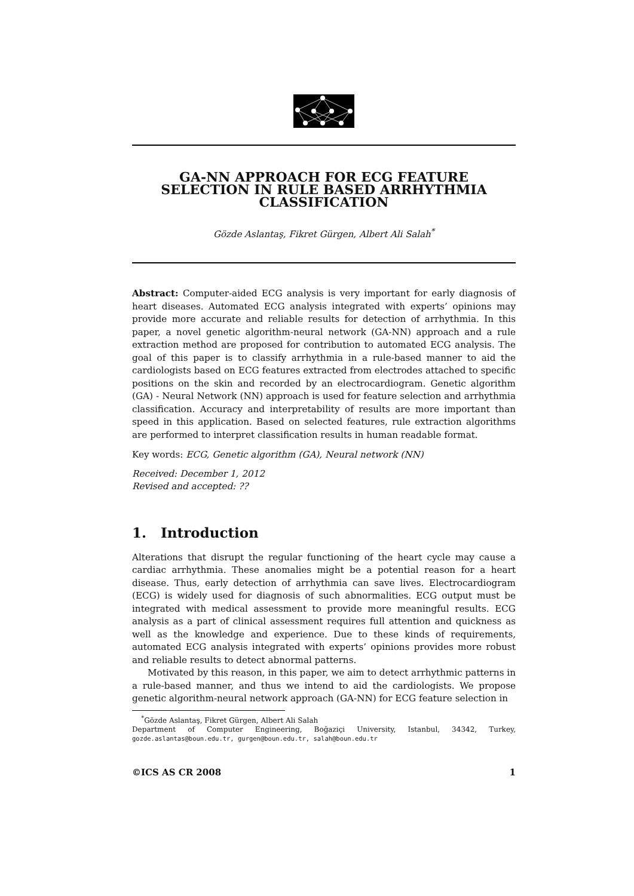GA-NN APPROACH FOR ECG FEATURE
SELECTION IN RULE BASED ARRHYTHMIA
CLASSIFICATION
Gözde Aslantaş, Fikret Gürgen, Albert Ali Salah<sup>*</sup>
Abstract: Computer-aided ECG analysis is very important for early diagnosis of heart diseases. Automated ECG analysis integrated with experts’ opinions may provide more accurate and reliable results for detection of arrhythmia. In this paper, a novel genetic algorithm-neural network (GA-NN) approach and a rule extraction method are proposed for contribution to automated ECG analysis. The goal of this paper is to classify arrhythmia in a rule-based manner to aid the cardiologists based on ECG features extracted from electrodes attached to specific positions on the skin and recorded by an electrocardiogram. Genetic algorithm (GA) - Neural Network (NN) approach is used for feature selection and arrhythmia classification. Accuracy and interpretability of results are more important than speed in this application. Based on selected features, rule extraction algorithms are performed to interpret classification results in human readable format.
Key words: ECG, Genetic algorithm (GA), Neural network (NN)
Received: December 1, 2012
Revised and accepted: ??
1. Introduction
Alterations that disrupt the regular functioning of the heart cycle may cause a cardiac arrhythmia. These anomalies might be a potential reason for a heart disease. Thus, early detection of arrhythmia can save lives. Electrocardiogram (ECG) is widely used for diagnosis of such abnormalities. ECG output must be integrated with medical assessment to provide more meaningful results. ECG analysis as a part of clinical assessment requires full attention and quickness as well as the knowledge and experience. Due to these kinds of requirements, automated ECG analysis integrated with experts’ opinions provides more robust and reliable results to detect abnormal patterns.
Motivated by this reason, in this paper, we aim to detect arrhythmic patterns in a rule-based manner, and thus we intend to aid the cardiologists. We propose genetic algorithm-neural network approach (GA-NN) for ECG feature selection in
<sup>*</sup> Gözde Aslantaş, Fikret Gürgen, Albert Ali Salah
Department of Computer Engineering, Boğaziçi University, Istanbul, 34342, Turkey, gozde.aslantas@boun.edu.tr, gurgen@boun.edu.tr, salah@boun.edu.tr
©ICS AS CR 2008 1